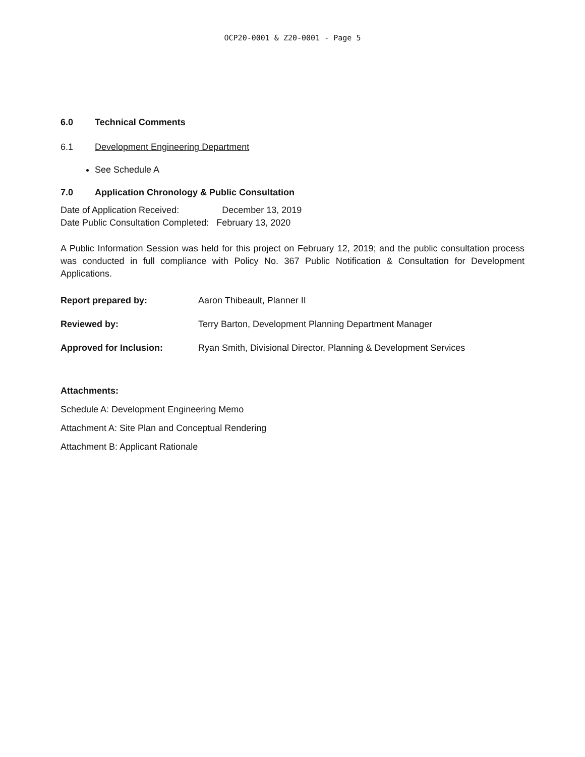OCP20-0001 & Z20-0001 - Page 5
6.0 Technical Comments
6.1 Development Engineering Department
See Schedule A
7.0 Application Chronology & Public Consultation
Date of Application Received: December 13, 2019
Date Public Consultation Completed: February 13, 2020
A Public Information Session was held for this project on February 12, 2019; and the public consultation process was conducted in full compliance with Policy No. 367 Public Notification & Consultation for Development Applications.
Report prepared by: Aaron Thibeault, Planner II
Reviewed by: Terry Barton, Development Planning Department Manager
Approved for Inclusion: Ryan Smith, Divisional Director, Planning & Development Services
Attachments:
Schedule A: Development Engineering Memo
Attachment A: Site Plan and Conceptual Rendering
Attachment B: Applicant Rationale